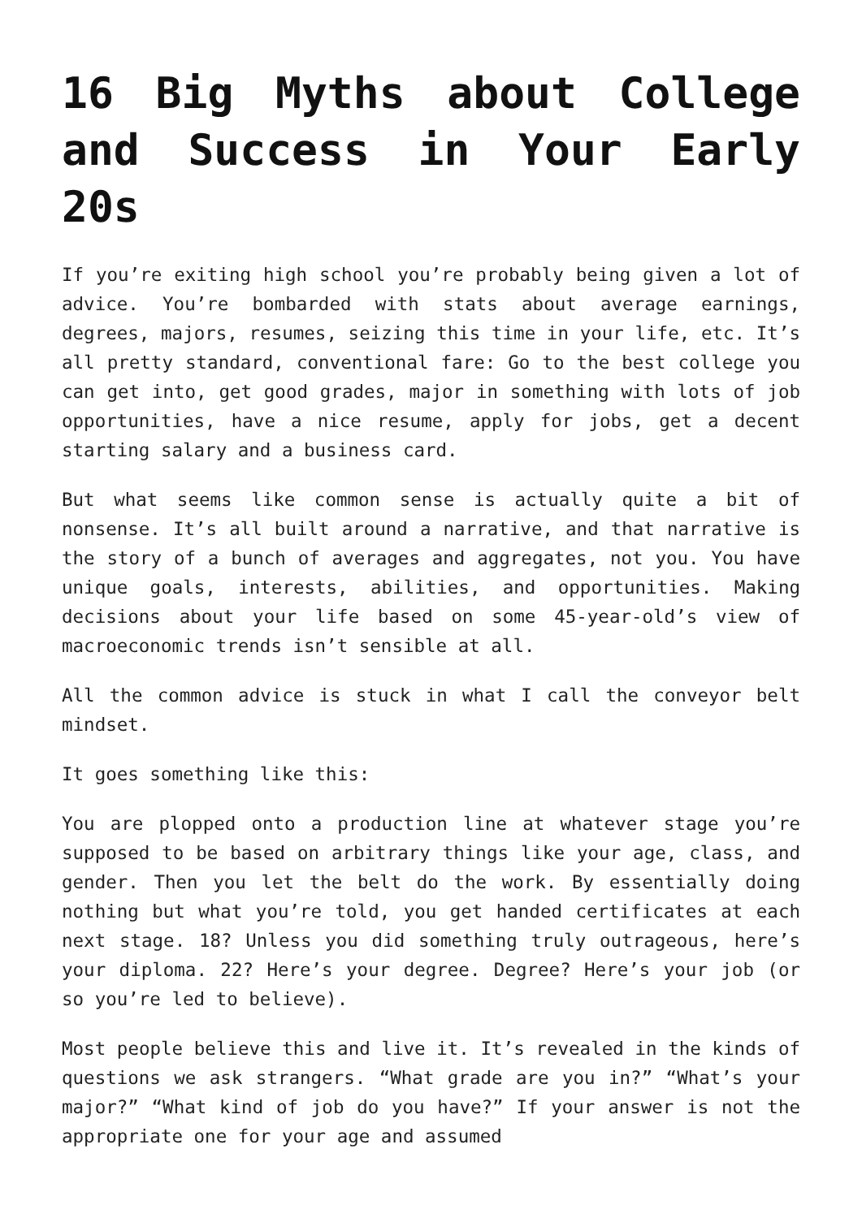16 Big Myths about College and Success in Your Early 20s
If you’re exiting high school you’re probably being given a lot of advice. You’re bombarded with stats about average earnings, degrees, majors, resumes, seizing this time in your life, etc. It’s all pretty standard, conventional fare: Go to the best college you can get into, get good grades, major in something with lots of job opportunities, have a nice resume, apply for jobs, get a decent starting salary and a business card.
But what seems like common sense is actually quite a bit of nonsense. It’s all built around a narrative, and that narrative is the story of a bunch of averages and aggregates, not you. You have unique goals, interests, abilities, and opportunities. Making decisions about your life based on some 45-year-old’s view of macroeconomic trends isn’t sensible at all.
All the common advice is stuck in what I call the conveyor belt mindset.
It goes something like this:
You are plopped onto a production line at whatever stage you’re supposed to be based on arbitrary things like your age, class, and gender. Then you let the belt do the work. By essentially doing nothing but what you’re told, you get handed certificates at each next stage. 18? Unless you did something truly outrageous, here’s your diploma. 22? Here’s your degree. Degree? Here’s your job (or so you’re led to believe).
Most people believe this and live it. It’s revealed in the kinds of questions we ask strangers. “What grade are you in?” “What’s your major?” “What kind of job do you have?” If your answer is not the appropriate one for your age and assumed